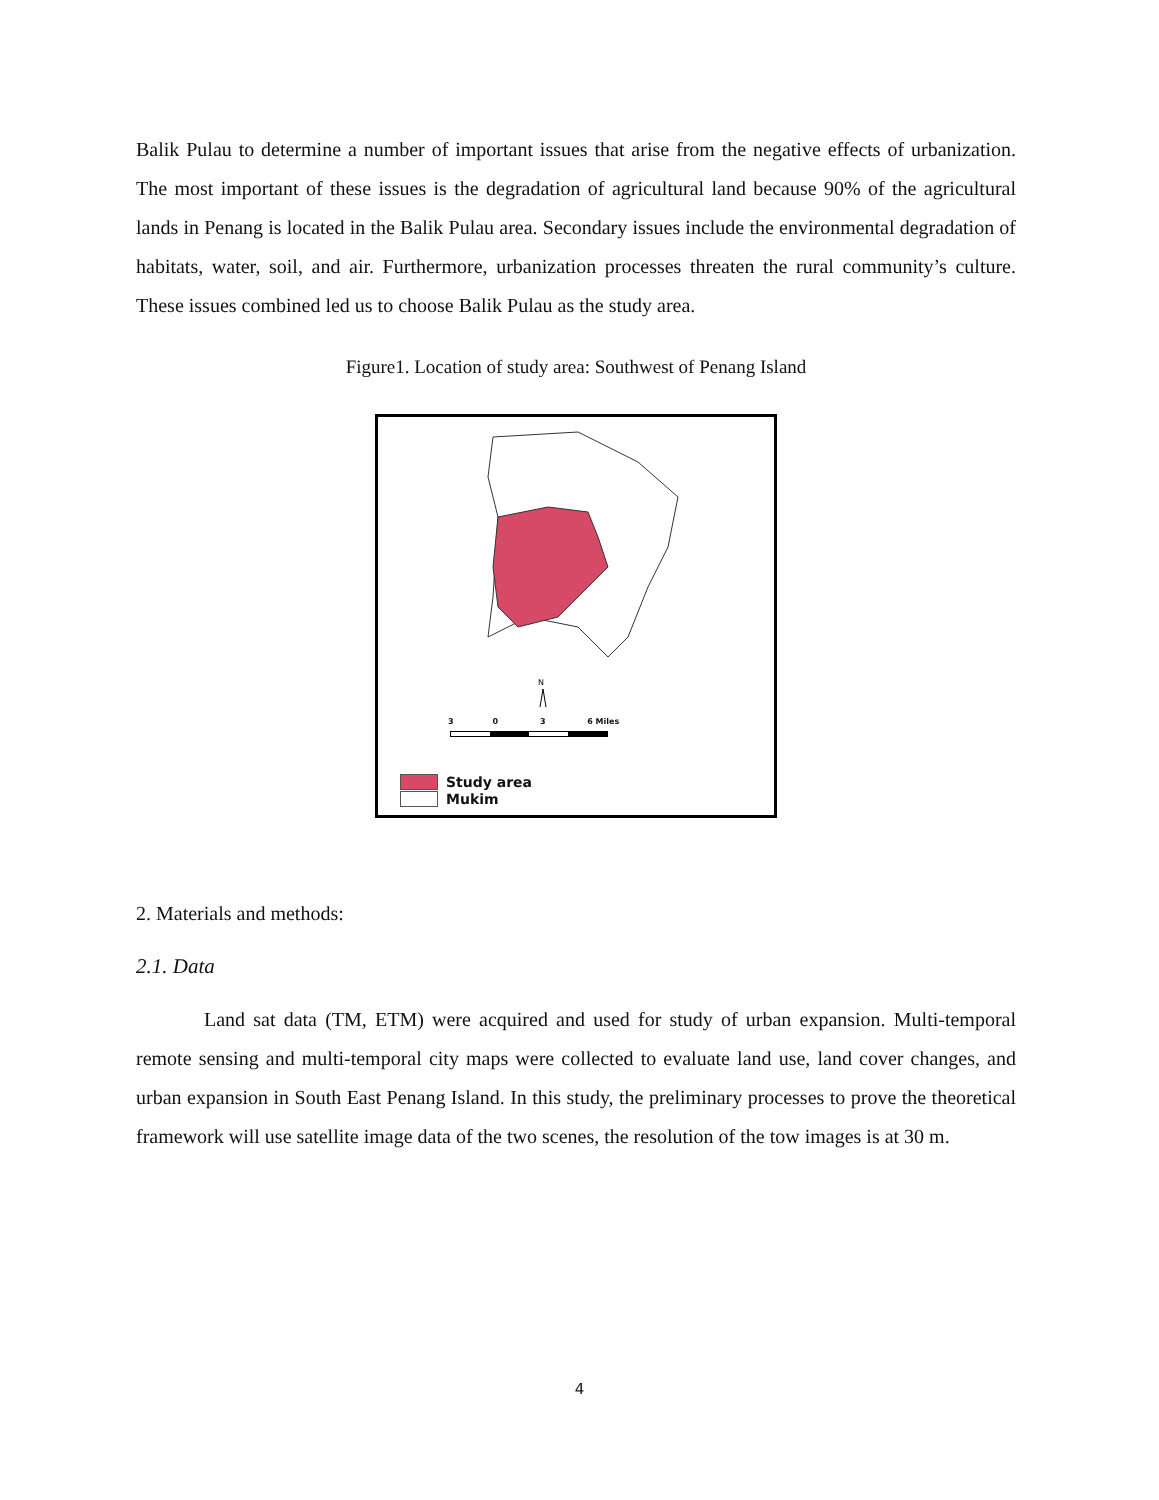Balik Pulau to determine a number of important issues that arise from the negative effects of urbanization. The most important of these issues is the degradation of agricultural land because 90% of the agricultural lands in Penang is located in the Balik Pulau area. Secondary issues include the environmental degradation of habitats, water, soil, and air. Furthermore, urbanization processes threaten the rural community’s culture. These issues combined led us to choose Balik Pulau as the study area.
Figure1. Location of study area: Southwest of Penang Island
N
3 0 3 6 Miles
Study area
Mukim
2. Materials and methods:
2.1. Data
Land sat data (TM, ETM) were acquired and used for study of urban expansion. Multi-temporal remote sensing and multi-temporal city maps were collected to evaluate land use, land cover changes, and urban expansion in South East Penang Island. In this study, the preliminary processes to prove the theoretical framework will use satellite image data of the two scenes, the resolution of the tow images is at 30 m.
4